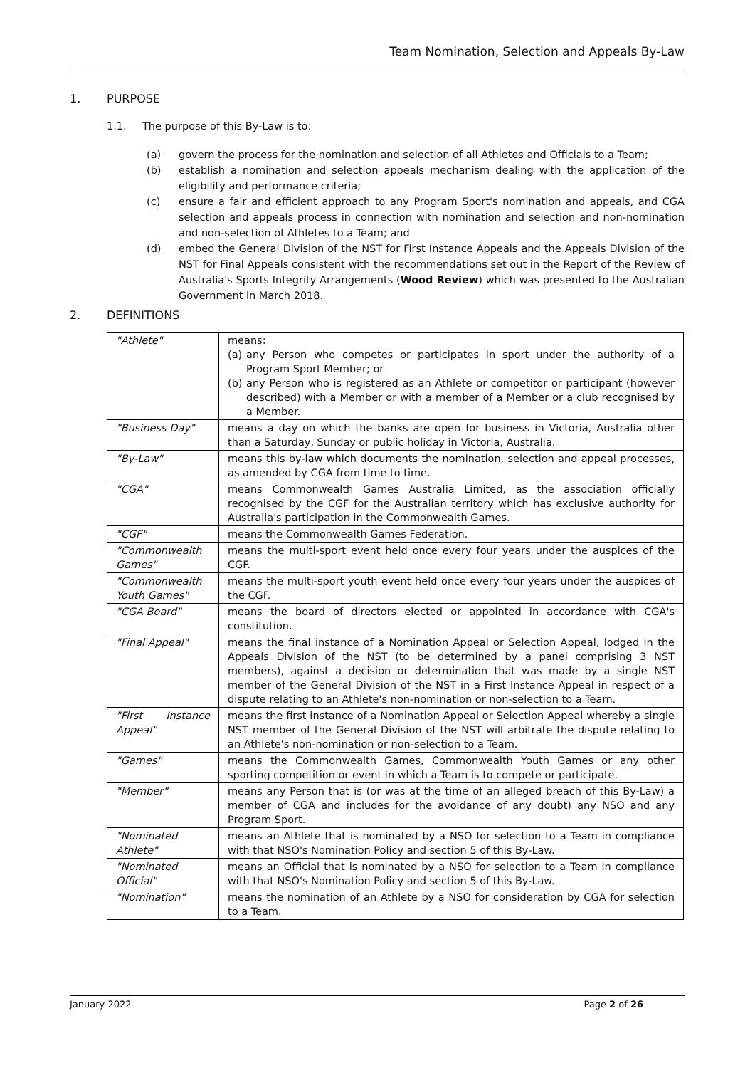Team Nomination, Selection and Appeals By-Law
1. PURPOSE
1.1. The purpose of this By-Law is to:
(a) govern the process for the nomination and selection of all Athletes and Officials to a Team;
(b) establish a nomination and selection appeals mechanism dealing with the application of the eligibility and performance criteria;
(c) ensure a fair and efficient approach to any Program Sport's nomination and appeals, and CGA selection and appeals process in connection with nomination and selection and non-nomination and non-selection of Athletes to a Team; and
(d) embed the General Division of the NST for First Instance Appeals and the Appeals Division of the NST for Final Appeals consistent with the recommendations set out in the Report of the Review of Australia's Sports Integrity Arrangements (Wood Review) which was presented to the Australian Government in March 2018.
2. DEFINITIONS
| "Athlete" | means: (a) any Person who competes or participates in sport under the authority of a Program Sport Member; or (b) any Person who is registered as an Athlete or competitor or participant (however described) with a Member or with a member of a Member or a club recognised by a Member. |
| "Business Day" | means a day on which the banks are open for business in Victoria, Australia other than a Saturday, Sunday or public holiday in Victoria, Australia. |
| "By-Law" | means this by-law which documents the nomination, selection and appeal processes, as amended by CGA from time to time. |
| "CGA" | means Commonwealth Games Australia Limited, as the association officially recognised by the CGF for the Australian territory which has exclusive authority for Australia's participation in the Commonwealth Games. |
| "CGF" | means the Commonwealth Games Federation. |
| "Commonwealth Games" | means the multi-sport event held once every four years under the auspices of the CGF. |
| "Commonwealth Youth Games" | means the multi-sport youth event held once every four years under the auspices of the CGF. |
| "CGA Board" | means the board of directors elected or appointed in accordance with CGA's constitution. |
| "Final Appeal" | means the final instance of a Nomination Appeal or Selection Appeal, lodged in the Appeals Division of the NST (to be determined by a panel comprising 3 NST members), against a decision or determination that was made by a single NST member of the General Division of the NST in a First Instance Appeal in respect of a dispute relating to an Athlete's non-nomination or non-selection to a Team. |
| "First Instance Appeal" | means the first instance of a Nomination Appeal or Selection Appeal whereby a single NST member of the General Division of the NST will arbitrate the dispute relating to an Athlete's non-nomination or non-selection to a Team. |
| "Games" | means the Commonwealth Games, Commonwealth Youth Games or any other sporting competition or event in which a Team is to compete or participate. |
| "Member" | means any Person that is (or was at the time of an alleged breach of this By-Law) a member of CGA and includes for the avoidance of any doubt) any NSO and any Program Sport. |
| "Nominated Athlete" | means an Athlete that is nominated by a NSO for selection to a Team in compliance with that NSO's Nomination Policy and section 5 of this By-Law. |
| "Nominated Official" | means an Official that is nominated by a NSO for selection to a Team in compliance with that NSO's Nomination Policy and section 5 of this By-Law. |
| "Nomination" | means the nomination of an Athlete by a NSO for consideration by CGA for selection to a Team. |
January 2022 Page 2 of 26